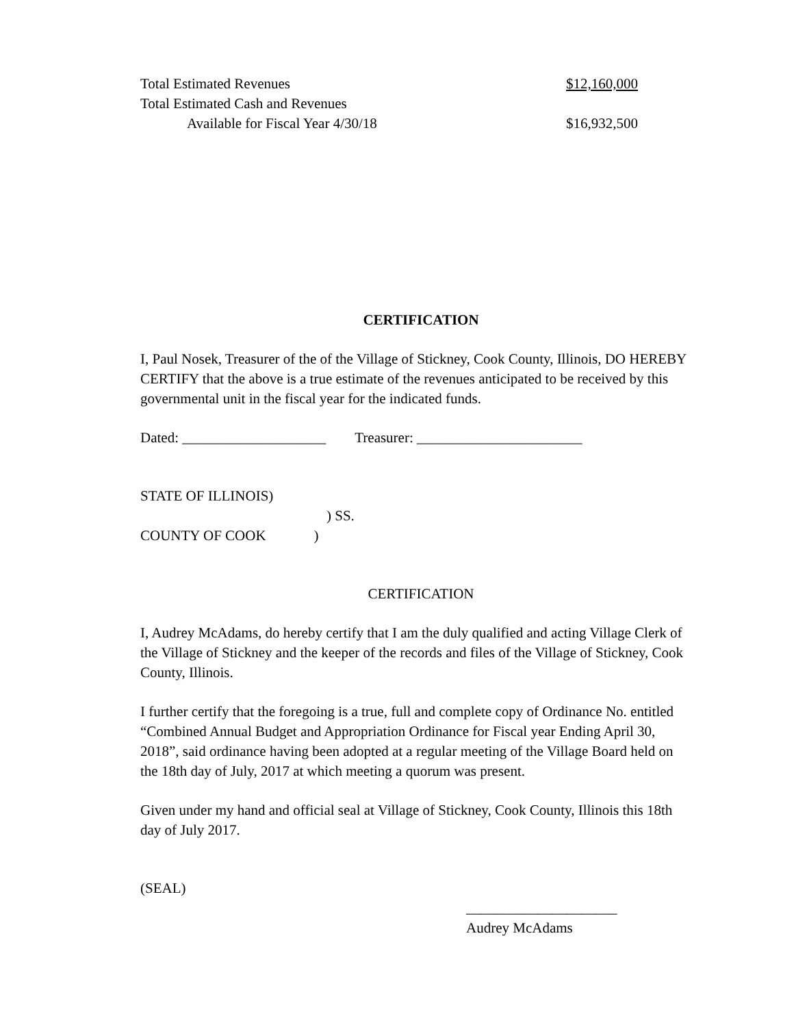Total Estimated Revenues $12,160,000
Total Estimated Cash and Revenues
Available for Fiscal Year 4/30/18 $16,932,500
CERTIFICATION
I, Paul Nosek, Treasurer of the of the Village of Stickney, Cook County, Illinois, DO HEREBY CERTIFY that the above is a true estimate of the revenues anticipated to be received by this governmental unit in the fiscal year for the indicated funds.
Dated: ____________________ Treasurer: _______________________
STATE OF ILLINOIS)
) SS.
COUNTY OF COOK)
CERTIFICATION
I, Audrey McAdams, do hereby certify that I am the duly qualified and acting Village Clerk of the Village of Stickney and the keeper of the records and files of the Village of Stickney, Cook County, Illinois.
I further certify that the foregoing is a true, full and complete copy of Ordinance No. entitled “Combined Annual Budget and Appropriation Ordinance for Fiscal year Ending April 30, 2018”, said ordinance having been adopted at a regular meeting of the Village Board held on the 18th day of July, 2017 at which meeting a quorum was present.
Given under my hand and official seal at Village of Stickney, Cook County, Illinois this 18th day of July 2017.
(SEAL)
_____________________
Audrey McAdams